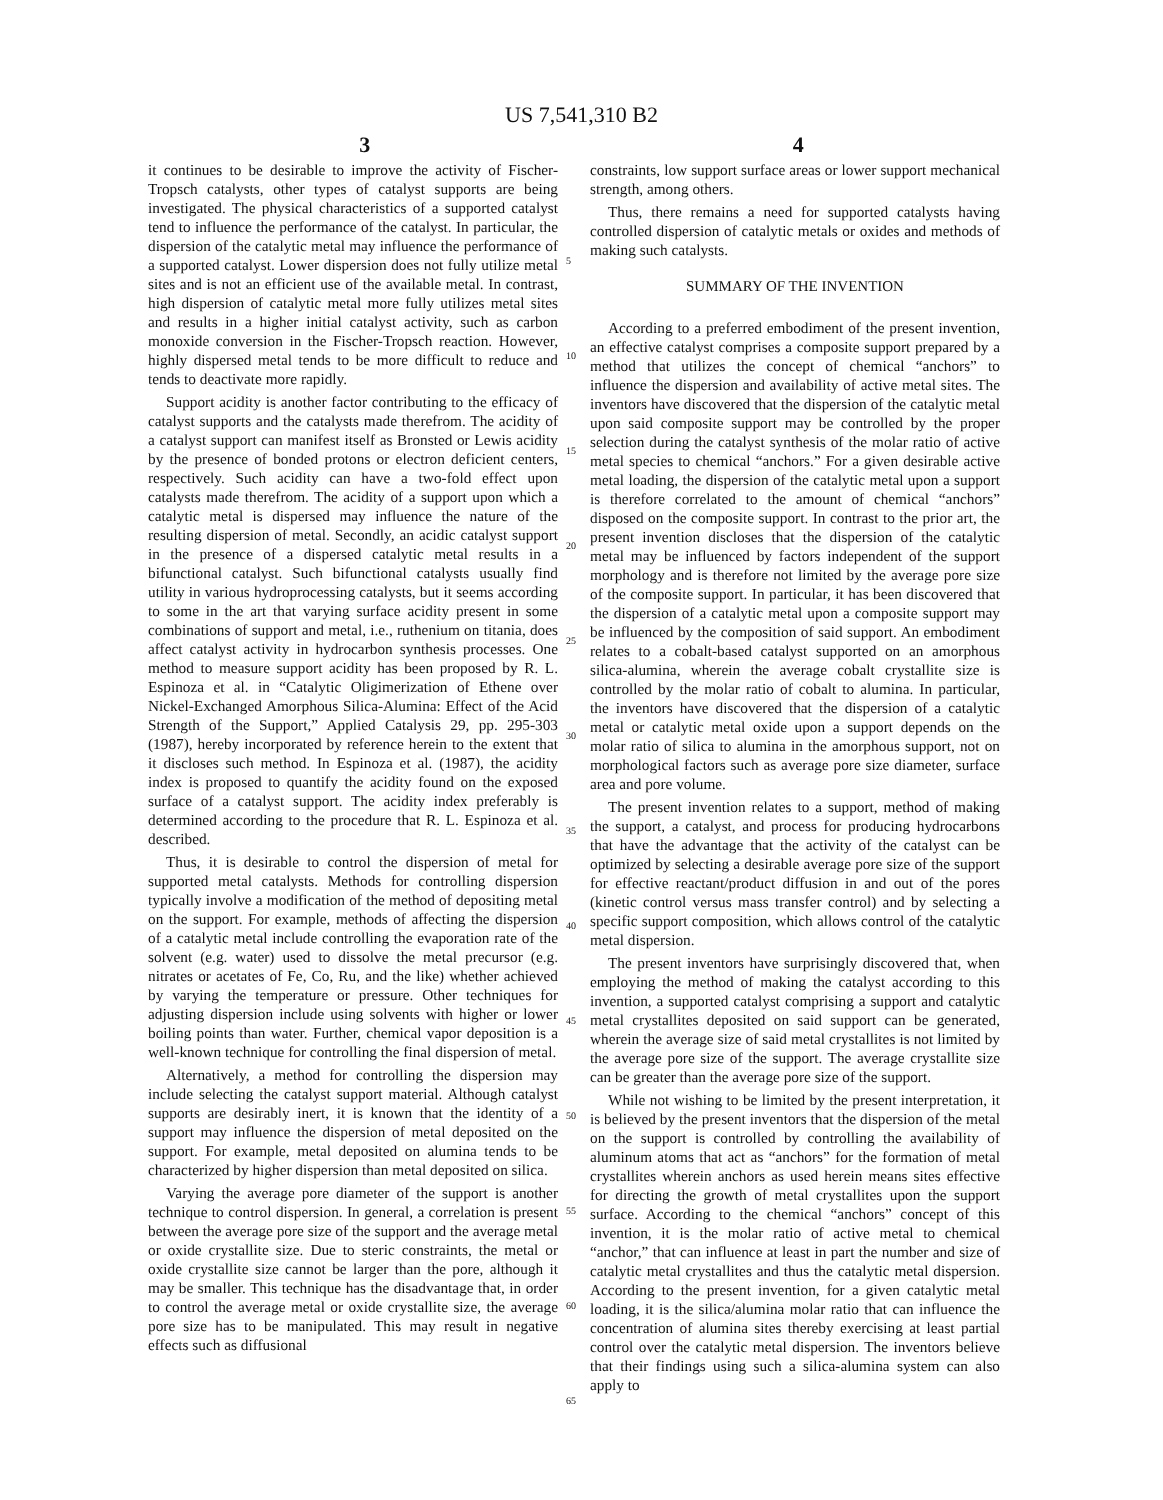US 7,541,310 B2
3 4
it continues to be desirable to improve the activity of Fischer-Tropsch catalysts, other types of catalyst supports are being investigated. The physical characteristics of a supported catalyst tend to influence the performance of the catalyst. In particular, the dispersion of the catalytic metal may influence the performance of a supported catalyst. Lower dispersion does not fully utilize metal sites and is not an efficient use of the available metal. In contrast, high dispersion of catalytic metal more fully utilizes metal sites and results in a higher initial catalyst activity, such as carbon monoxide conversion in the Fischer-Tropsch reaction. However, highly dispersed metal tends to be more difficult to reduce and tends to deactivate more rapidly.
Support acidity is another factor contributing to the efficacy of catalyst supports and the catalysts made therefrom. The acidity of a catalyst support can manifest itself as Bronsted or Lewis acidity by the presence of bonded protons or electron deficient centers, respectively. Such acidity can have a two-fold effect upon catalysts made therefrom. The acidity of a support upon which a catalytic metal is dispersed may influence the nature of the resulting dispersion of metal. Secondly, an acidic catalyst support in the presence of a dispersed catalytic metal results in a bifunctional catalyst. Such bifunctional catalysts usually find utility in various hydroprocessing catalysts, but it seems according to some in the art that varying surface acidity present in some combinations of support and metal, i.e., ruthenium on titania, does affect catalyst activity in hydrocarbon synthesis processes. One method to measure support acidity has been proposed by R. L. Espinoza et al. in “Catalytic Oligimerization of Ethene over Nickel-Exchanged Amorphous Silica-Alumina: Effect of the Acid Strength of the Support,” Applied Catalysis 29, pp. 295-303 (1987), hereby incorporated by reference herein to the extent that it discloses such method. In Espinoza et al. (1987), the acidity index is proposed to quantify the acidity found on the exposed surface of a catalyst support. The acidity index preferably is determined according to the procedure that R. L. Espinoza et al. described.
Thus, it is desirable to control the dispersion of metal for supported metal catalysts. Methods for controlling dispersion typically involve a modification of the method of depositing metal on the support. For example, methods of affecting the dispersion of a catalytic metal include controlling the evaporation rate of the solvent (e.g. water) used to dissolve the metal precursor (e.g. nitrates or acetates of Fe, Co, Ru, and the like) whether achieved by varying the temperature or pressure. Other techniques for adjusting dispersion include using solvents with higher or lower boiling points than water. Further, chemical vapor deposition is a well-known technique for controlling the final dispersion of metal.
Alternatively, a method for controlling the dispersion may include selecting the catalyst support material. Although catalyst supports are desirably inert, it is known that the identity of a support may influence the dispersion of metal deposited on the support. For example, metal deposited on alumina tends to be characterized by higher dispersion than metal deposited on silica.
Varying the average pore diameter of the support is another technique to control dispersion. In general, a correlation is present between the average pore size of the support and the average metal or oxide crystallite size. Due to steric constraints, the metal or oxide crystallite size cannot be larger than the pore, although it may be smaller. This technique has the disadvantage that, in order to control the average metal or oxide crystallite size, the average pore size has to be manipulated. This may result in negative effects such as diffusional
5
10
15
20
25
30
35
40
45
50
55
60
65
constraints, low support surface areas or lower support mechanical strength, among others.
Thus, there remains a need for supported catalysts having controlled dispersion of catalytic metals or oxides and methods of making such catalysts.
SUMMARY OF THE INVENTION
According to a preferred embodiment of the present invention, an effective catalyst comprises a composite support prepared by a method that utilizes the concept of chemical “anchors” to influence the dispersion and availability of active metal sites. The inventors have discovered that the dispersion of the catalytic metal upon said composite support may be controlled by the proper selection during the catalyst synthesis of the molar ratio of active metal species to chemical “anchors.” For a given desirable active metal loading, the dispersion of the catalytic metal upon a support is therefore correlated to the amount of chemical “anchors” disposed on the composite support. In contrast to the prior art, the present invention discloses that the dispersion of the catalytic metal may be influenced by factors independent of the support morphology and is therefore not limited by the average pore size of the composite support. In particular, it has been discovered that the dispersion of a catalytic metal upon a composite support may be influenced by the composition of said support. An embodiment relates to a cobalt-based catalyst supported on an amorphous silica-alumina, wherein the average cobalt crystallite size is controlled by the molar ratio of cobalt to alumina. In particular, the inventors have discovered that the dispersion of a catalytic metal or catalytic metal oxide upon a support depends on the molar ratio of silica to alumina in the amorphous support, not on morphological factors such as average pore size diameter, surface area and pore volume.
The present invention relates to a support, method of making the support, a catalyst, and process for producing hydrocarbons that have the advantage that the activity of the catalyst can be optimized by selecting a desirable average pore size of the support for effective reactant/product diffusion in and out of the pores (kinetic control versus mass transfer control) and by selecting a specific support composition, which allows control of the catalytic metal dispersion.
The present inventors have surprisingly discovered that, when employing the method of making the catalyst according to this invention, a supported catalyst comprising a support and catalytic metal crystallites deposited on said support can be generated, wherein the average size of said metal crystallites is not limited by the average pore size of the support. The average crystallite size can be greater than the average pore size of the support.
While not wishing to be limited by the present interpretation, it is believed by the present inventors that the dispersion of the metal on the support is controlled by controlling the availability of aluminum atoms that act as “anchors” for the formation of metal crystallites wherein anchors as used herein means sites effective for directing the growth of metal crystallites upon the support surface. According to the chemical “anchors” concept of this invention, it is the molar ratio of active metal to chemical “anchor,” that can influence at least in part the number and size of catalytic metal crystallites and thus the catalytic metal dispersion. According to the present invention, for a given catalytic metal loading, it is the silica/alumina molar ratio that can influence the concentration of alumina sites thereby exercising at least partial control over the catalytic metal dispersion. The inventors believe that their findings using such a silica-alumina system can also apply to